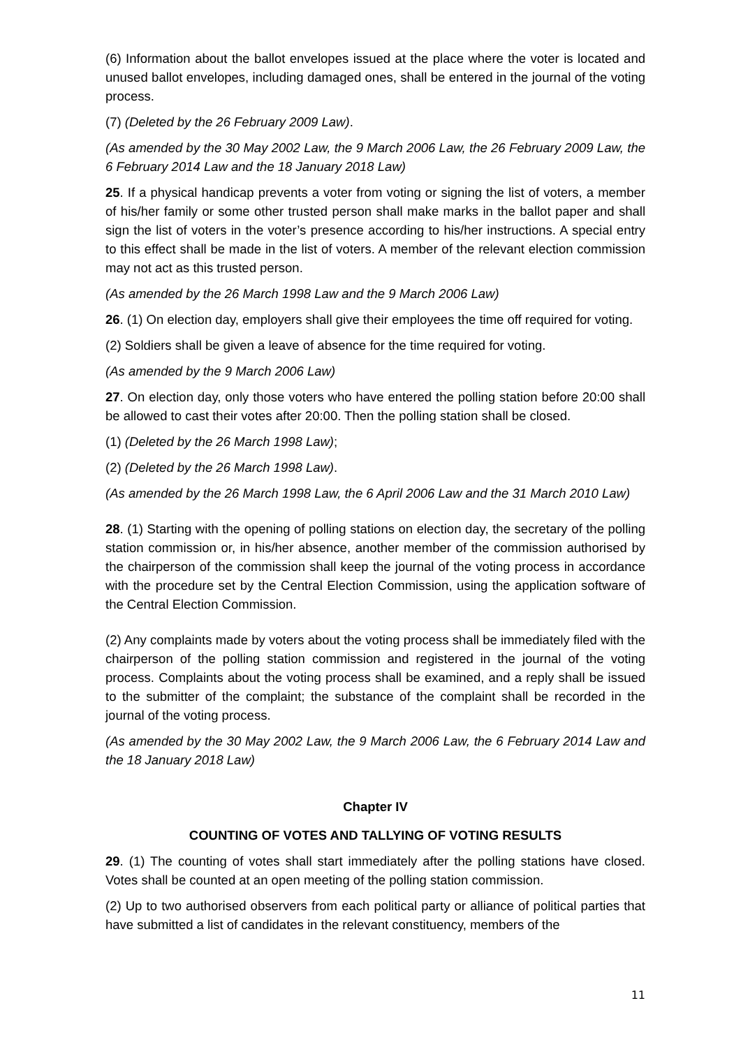(6) Information about the ballot envelopes issued at the place where the voter is located and unused ballot envelopes, including damaged ones, shall be entered in the journal of the voting process.
(7) (Deleted by the 26 February 2009 Law).
(As amended by the 30 May 2002 Law, the 9 March 2006 Law, the 26 February 2009 Law, the 6 February 2014 Law and the 18 January 2018 Law)
25. If a physical handicap prevents a voter from voting or signing the list of voters, a member of his/her family or some other trusted person shall make marks in the ballot paper and shall sign the list of voters in the voter’s presence according to his/her instructions. A special entry to this effect shall be made in the list of voters. A member of the relevant election commission may not act as this trusted person.
(As amended by the 26 March 1998 Law and the 9 March 2006 Law)
26. (1) On election day, employers shall give their employees the time off required for voting.
(2) Soldiers shall be given a leave of absence for the time required for voting.
(As amended by the 9 March 2006 Law)
27. On election day, only those voters who have entered the polling station before 20:00 shall be allowed to cast their votes after 20:00. Then the polling station shall be closed.
(1) (Deleted by the 26 March 1998 Law);
(2) (Deleted by the 26 March 1998 Law).
(As amended by the 26 March 1998 Law, the 6 April 2006 Law and the 31 March 2010 Law)
28. (1) Starting with the opening of polling stations on election day, the secretary of the polling station commission or, in his/her absence, another member of the commission authorised by the chairperson of the commission shall keep the journal of the voting process in accordance with the procedure set by the Central Election Commission, using the application software of the Central Election Commission.
(2) Any complaints made by voters about the voting process shall be immediately filed with the chairperson of the polling station commission and registered in the journal of the voting process. Complaints about the voting process shall be examined, and a reply shall be issued to the submitter of the complaint; the substance of the complaint shall be recorded in the journal of the voting process.
(As amended by the 30 May 2002 Law, the 9 March 2006 Law, the 6 February 2014 Law and the 18 January 2018 Law)
Chapter IV
COUNTING OF VOTES AND TALLYING OF VOTING RESULTS
29. (1) The counting of votes shall start immediately after the polling stations have closed. Votes shall be counted at an open meeting of the polling station commission.
(2) Up to two authorised observers from each political party or alliance of political parties that have submitted a list of candidates in the relevant constituency, members of the
11